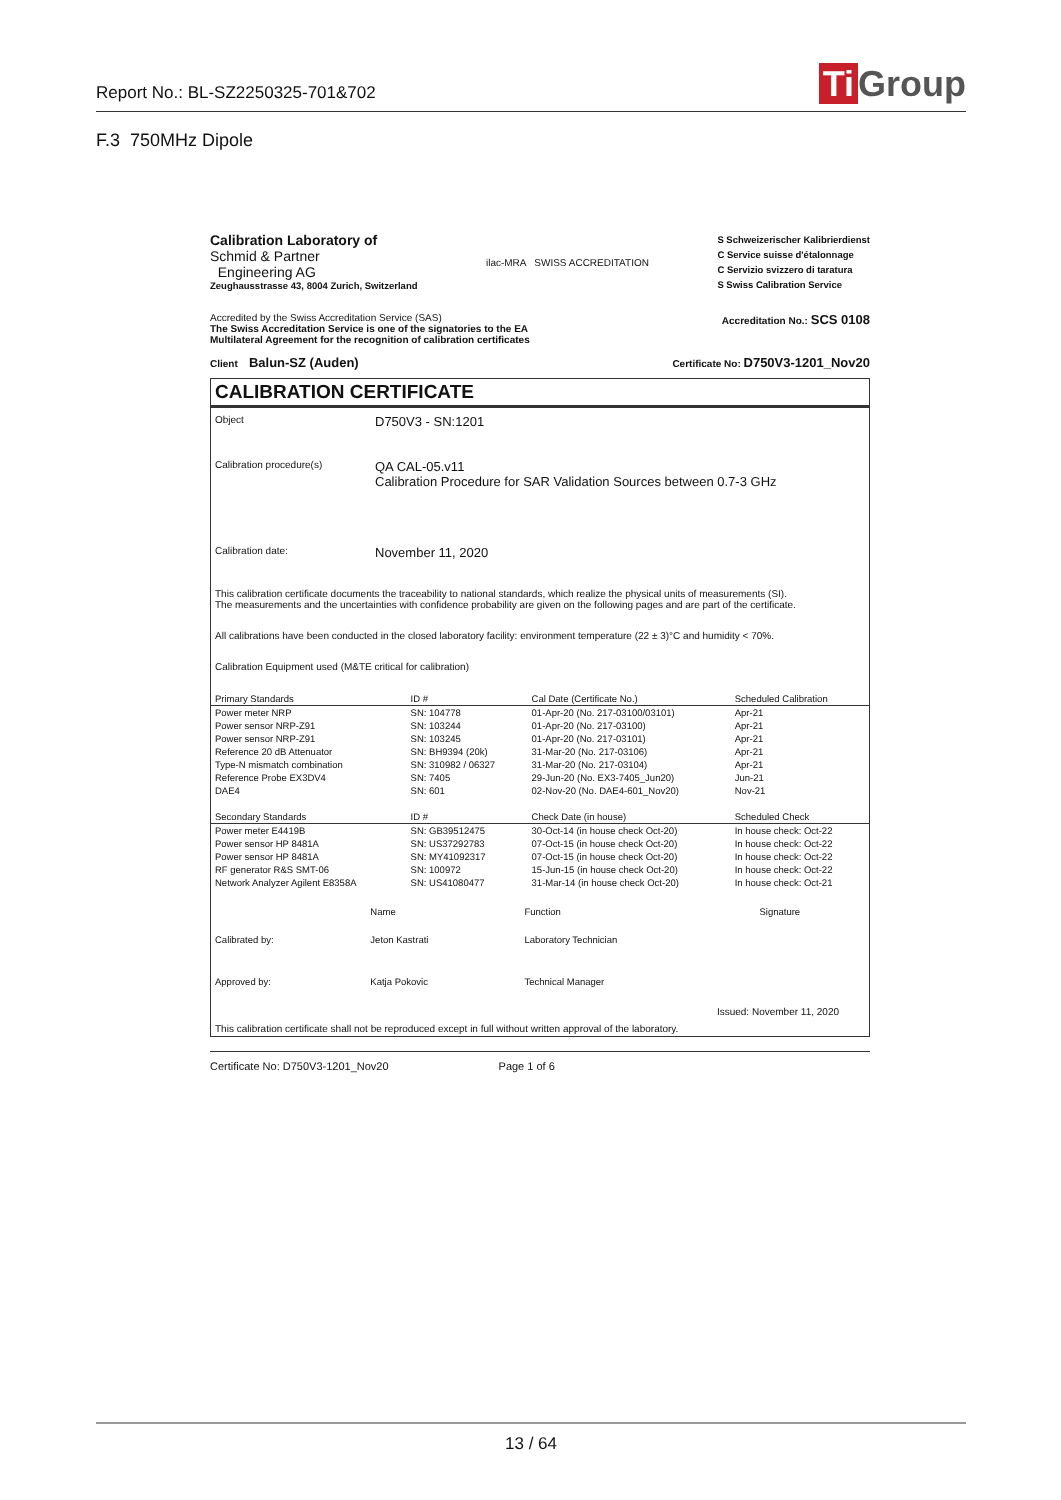Report No.: BL-SZ2250325-701&702
Ti Group
F.3 750MHz Dipole
Calibration Laboratory of
Schmid & Partner
Engineering AG
Zeughausstrasse 43, 8004 Zurich, Switzerland
ilac-MRA SWISS ACCREDITATION
S Schweizerischer Kalibrierdienst
C Service suisse d'étalonnage
C Servizio svizzero di taratura
S Swiss Calibration Service
Accredited by the Swiss Accreditation Service (SAS)
The Swiss Accreditation Service is one of the signatories to the EA
Multilateral Agreement for the recognition of calibration certificates
Accreditation No.: SCS 0108
Client Balun-SZ (Auden)
Certificate No: D750V3-1201_Nov20
CALIBRATION CERTIFICATE
Object
D750V3 - SN:1201
Calibration procedure(s)
QA CAL-05.v11
Calibration Procedure for SAR Validation Sources between 0.7-3 GHz
Calibration date:
November 11, 2020
This calibration certificate documents the traceability to national standards, which realize the physical units of measurements (SI).
The measurements and the uncertainties with confidence probability are given on the following pages and are part of the certificate.
All calibrations have been conducted in the closed laboratory facility: environment temperature (22 ± 3)°C and humidity < 70%.
Calibration Equipment used (M&TE critical for calibration)
| Primary Standards | ID # | Cal Date (Certificate No.) | Scheduled Calibration |
| --- | --- | --- | --- |
| Power meter NRP | SN: 104778 | 01-Apr-20 (No. 217-03100/03101) | Apr-21 |
| Power sensor NRP-Z91 | SN: 103244 | 01-Apr-20 (No. 217-03100) | Apr-21 |
| Power sensor NRP-Z91 | SN: 103245 | 01-Apr-20 (No. 217-03101) | Apr-21 |
| Reference 20 dB Attenuator | SN: BH9394 (20k) | 31-Mar-20 (No. 217-03106) | Apr-21 |
| Type-N mismatch combination | SN: 310982 / 06327 | 31-Mar-20 (No. 217-03104) | Apr-21 |
| Reference Probe EX3DV4 | SN: 7405 | 29-Jun-20 (No. EX3-7405_Jun20) | Jun-21 |
| DAE4 | SN: 601 | 02-Nov-20 (No. DAE4-601_Nov20) | Nov-21 |
| Secondary Standards | ID # | Check Date (in house) | Scheduled Check |
| Power meter E4419B | SN: GB39512475 | 30-Oct-14 (in house check Oct-20) | In house check: Oct-22 |
| Power sensor HP 8481A | SN: US37292783 | 07-Oct-15 (in house check Oct-20) | In house check: Oct-22 |
| Power sensor HP 8481A | SN: MY41092317 | 07-Oct-15 (in house check Oct-20) | In house check: Oct-22 |
| RF generator R&S SMT-06 | SN: 100972 | 15-Jun-15 (in house check Oct-20) | In house check: Oct-22 |
| Network Analyzer Agilent E8358A | SN: US41080477 | 31-Mar-14 (in house check Oct-20) | In house check: Oct-21 |
| | Name | Function | Signature |
| Calibrated by: | Jeton Kastrati | Laboratory Technician | |
| Approved by: | Katja Pokovic | Technical Manager | |
Issued: November 11, 2020
This calibration certificate shall not be reproduced except in full without written approval of the laboratory.
Certificate No: D750V3-1201_Nov20 Page 1 of 6
13 / 64